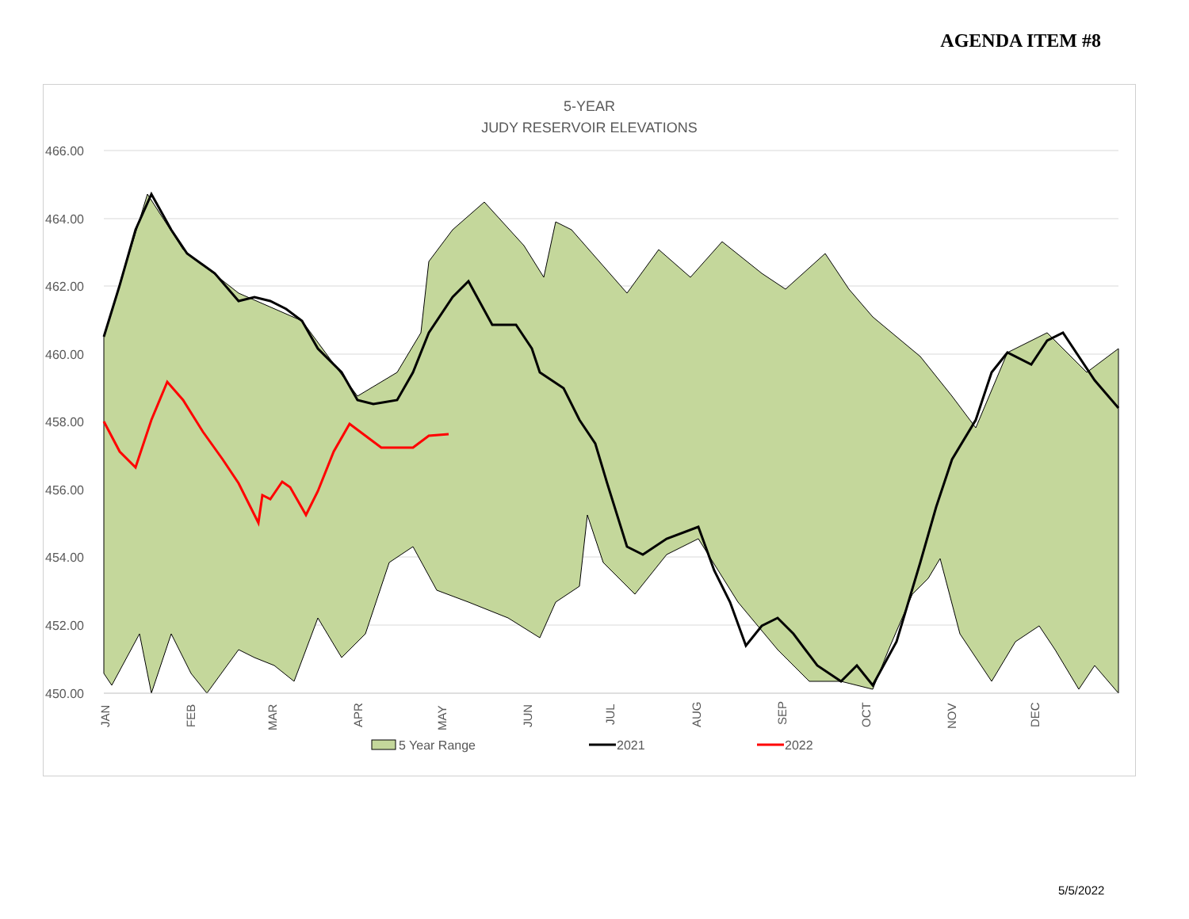AGENDA ITEM #8
5-YEAR
JUDY RESERVOIR ELEVATIONS
466.00
464.00
462.00
460.00
458.00
456.00
454.00
452.00
450.00
JAN
FEB
MAR
APR
MAY
JUN
JUL
AUG
SEP
OCT
NOV
DEC
5 Year Range
2021
2022
5/5/2022